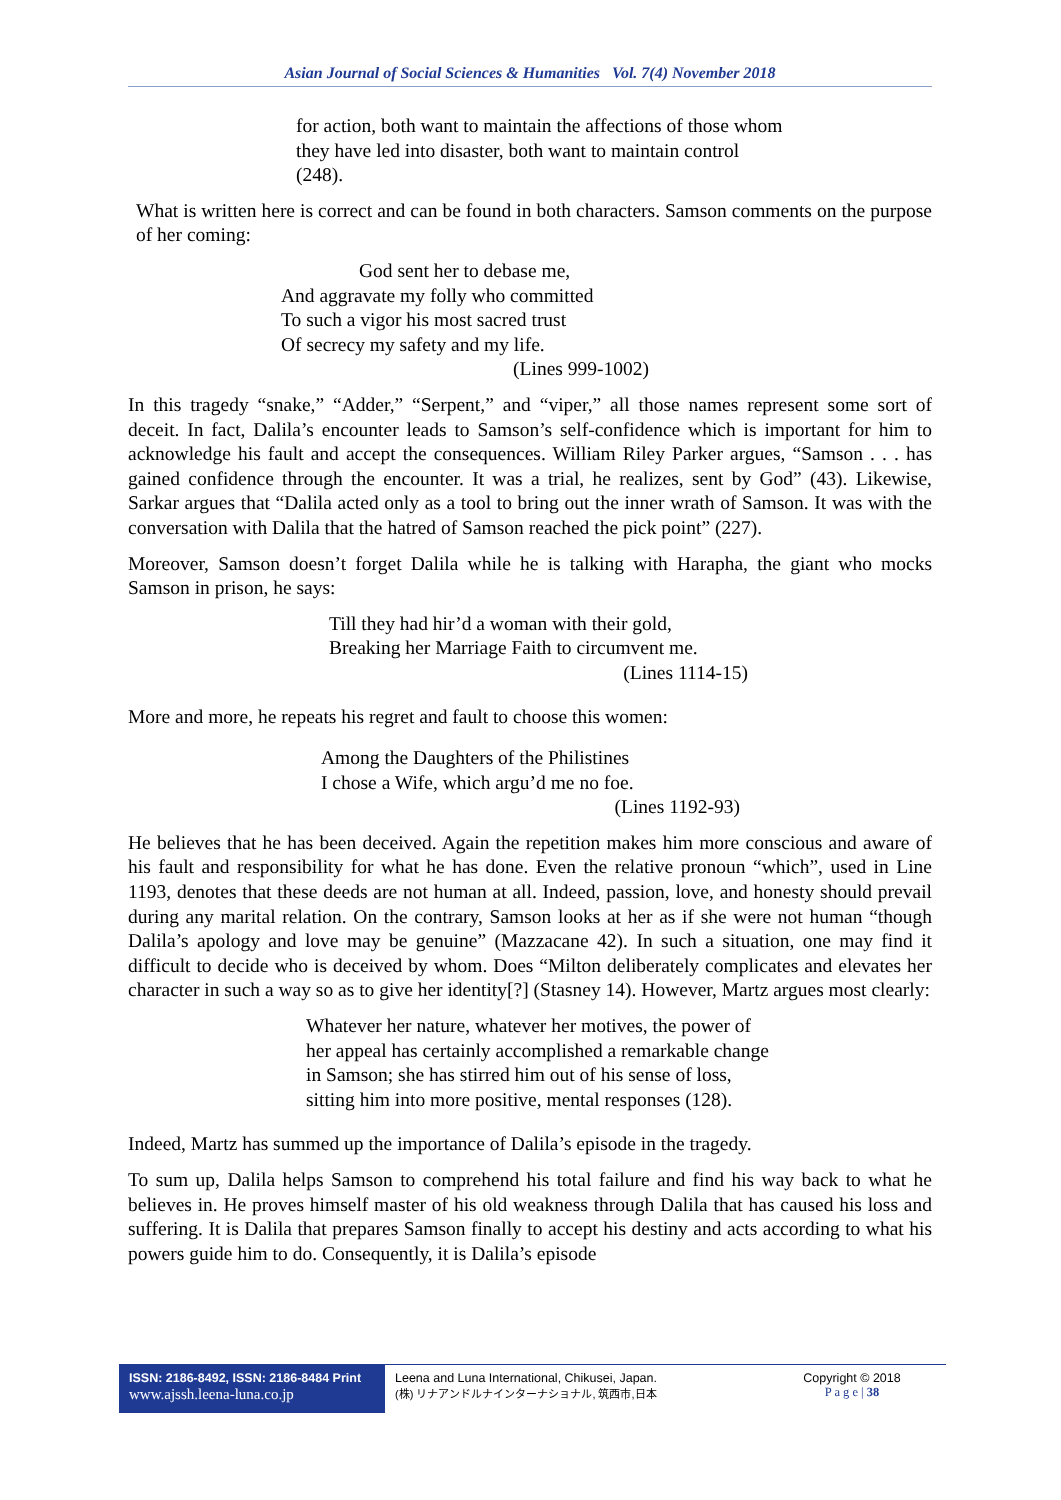Asian Journal of Social Sciences & Humanities Vol. 7(4) November 2018
for action, both want to maintain the affections of those whom
they have led into disaster, both want to maintain control
(248).
What is written here is correct and can be found in both characters. Samson comments on the purpose of her coming:
God sent her to debase me,
And aggravate my folly who committed
To such a vigor his most sacred trust
Of secrecy my safety and my life.
(Lines 999-1002)
In this tragedy “snake,” “Adder,” “Serpent,” and “viper,” all those names represent some sort of deceit. In fact, Dalila’s encounter leads to Samson’s self-confidence which is important for him to acknowledge his fault and accept the consequences. William Riley Parker argues, “Samson . . . has gained confidence through the encounter. It was a trial, he realizes, sent by God” (43). Likewise, Sarkar argues that “Dalila acted only as a tool to bring out the inner wrath of Samson. It was with the conversation with Dalila that the hatred of Samson reached the pick point” (227).
Moreover, Samson doesn’t forget Dalila while he is talking with Harapha, the giant who mocks Samson in prison, he says:
Till they had hir’d a woman with their gold,
Breaking her Marriage Faith to circumvent me.
(Lines 1114-15)
More and more, he repeats his regret and fault to choose this women:
Among the Daughters of the Philistines
I chose a Wife, which argu’d me no foe.
(Lines 1192-93)
He believes that he has been deceived. Again the repetition makes him more conscious and aware of his fault and responsibility for what he has done. Even the relative pronoun “which”, used in Line 1193, denotes that these deeds are not human at all. Indeed, passion, love, and honesty should prevail during any marital relation. On the contrary, Samson looks at her as if she were not human “though Dalila’s apology and love may be genuine” (Mazzacane 42). In such a situation, one may find it difficult to decide who is deceived by whom. Does “Milton deliberately complicates and elevates her character in such a way so as to give her identity[?] (Stasney 14). However, Martz argues most clearly:
Whatever her nature, whatever her motives, the power of
her appeal has certainly accomplished a remarkable change
in Samson; she has stirred him out of his sense of loss,
sitting him into more positive, mental responses (128).
Indeed, Martz has summed up the importance of Dalila’s episode in the tragedy.
To sum up, Dalila helps Samson to comprehend his total failure and find his way back to what he believes in. He proves himself master of his old weakness through Dalila that has caused his loss and suffering. It is Dalila that prepares Samson finally to accept his destiny and acts according to what his powers guide him to do. Consequently, it is Dalila’s episode
ISSN: 2186-8492, ISSN: 2186-8484 Print
www.ajssh.leena-luna.co.jp
Leena and Luna International, Chikusei, Japan.
(株) リナアンドルナインターナショナル, 筑西市,日本
Copyright © 2018
P a g e | 38